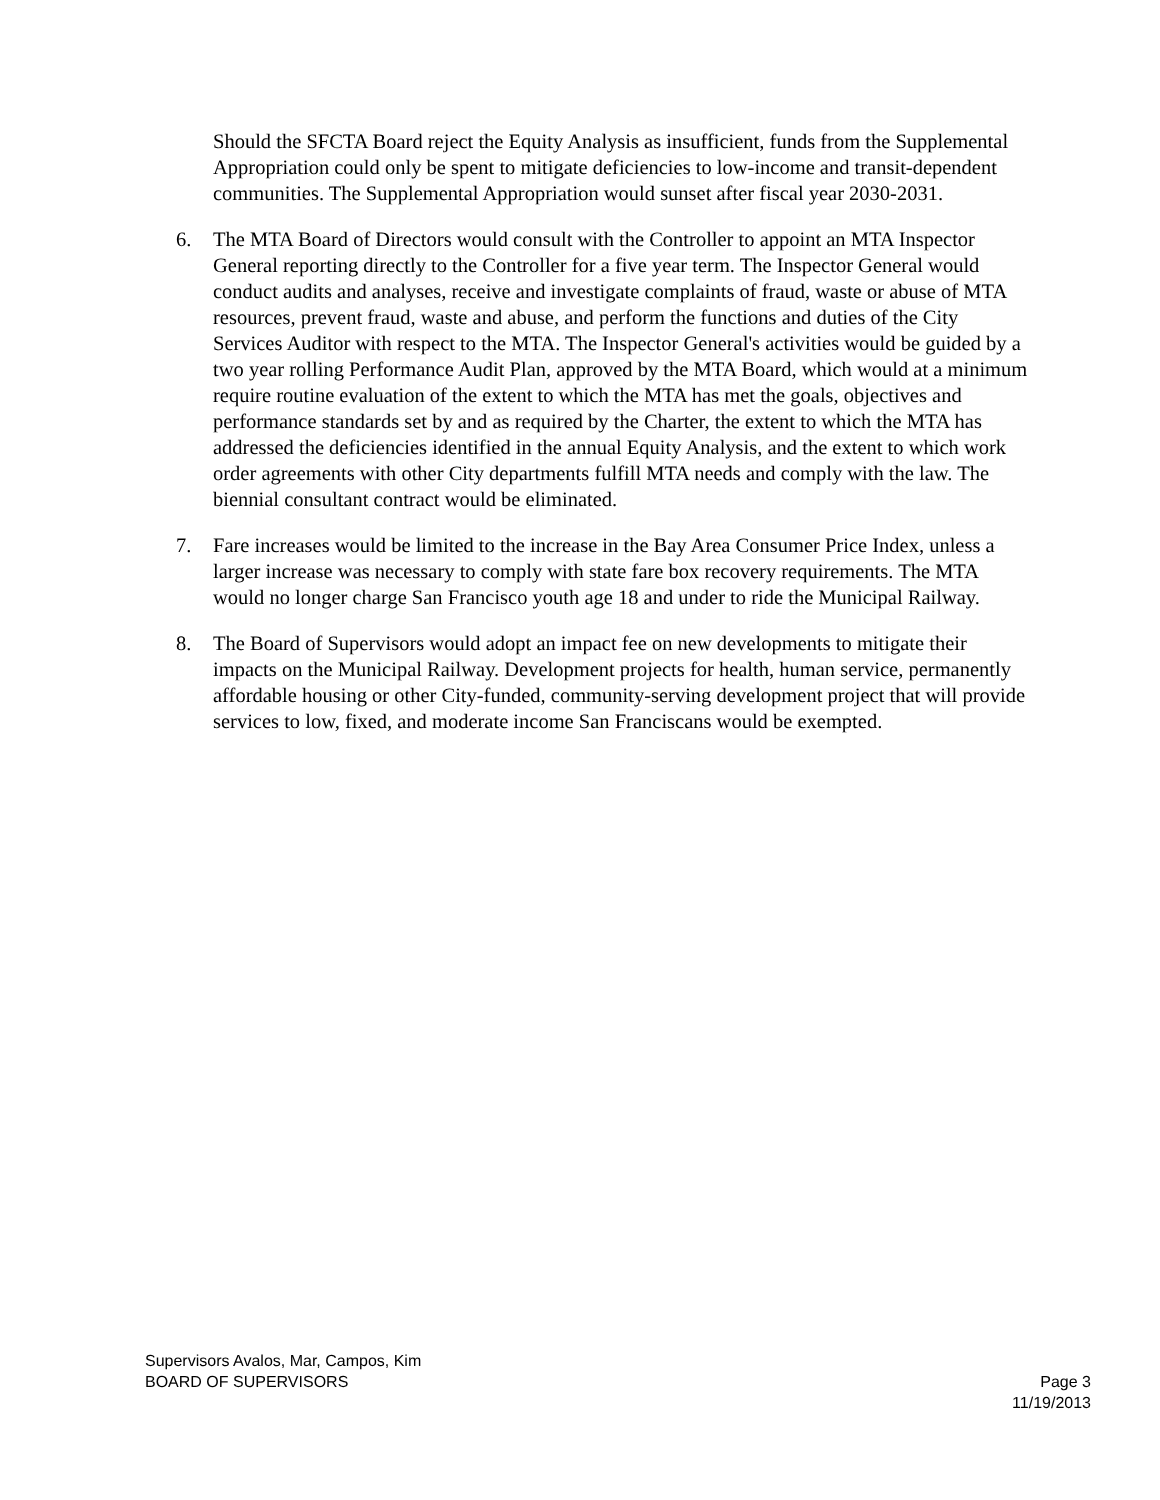Should the SFCTA Board reject the Equity Analysis as insufficient, funds from the Supplemental Appropriation could only be spent to mitigate deficiencies to low-income and transit-dependent communities. The Supplemental Appropriation would sunset after fiscal year 2030-2031.
6. The MTA Board of Directors would consult with the Controller to appoint an MTA Inspector General reporting directly to the Controller for a five year term. The Inspector General would conduct audits and analyses, receive and investigate complaints of fraud, waste or abuse of MTA resources, prevent fraud, waste and abuse, and perform the functions and duties of the City Services Auditor with respect to the MTA. The Inspector General's activities would be guided by a two year rolling Performance Audit Plan, approved by the MTA Board, which would at a minimum require routine evaluation of the extent to which the MTA has met the goals, objectives and performance standards set by and as required by the Charter, the extent to which the MTA has addressed the deficiencies identified in the annual Equity Analysis, and the extent to which work order agreements with other City departments fulfill MTA needs and comply with the law. The biennial consultant contract would be eliminated.
7. Fare increases would be limited to the increase in the Bay Area Consumer Price Index, unless a larger increase was necessary to comply with state fare box recovery requirements. The MTA would no longer charge San Francisco youth age 18 and under to ride the Municipal Railway.
8. The Board of Supervisors would adopt an impact fee on new developments to mitigate their impacts on the Municipal Railway. Development projects for health, human service, permanently affordable housing or other City-funded, community-serving development project that will provide services to low, fixed, and moderate income San Franciscans would be exempted.
Supervisors Avalos, Mar, Campos, Kim
BOARD OF SUPERVISORS Page 3
11/19/2013